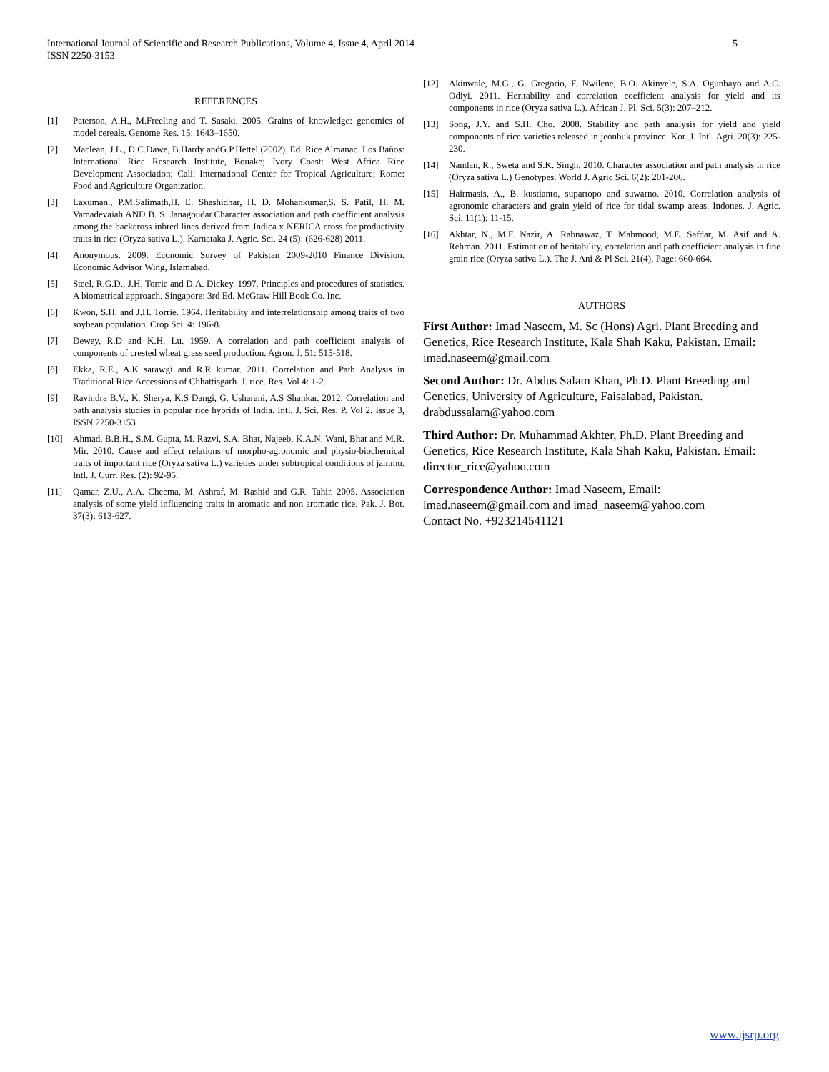International Journal of Scientific and Research Publications, Volume 4, Issue 4, April 2014
ISSN 2250-3153
5
REFERENCES
[1] Paterson, A.H., M.Freeling and T. Sasaki. 2005. Grains of knowledge: genomics of model cereals. Genome Res. 15: 1643–1650.
[2] Maclean, J.L., D.C.Dawe, B.Hardy andG.P.Hettel (2002). Ed. Rice Almanac. Los Baños: International Rice Research Institute, Bouake; Ivory Coast: West Africa Rice Development Association; Cali: International Center for Tropical Agriculture; Rome: Food and Agriculture Organization.
[3] Laxuman., P.M.Salimath,H. E. Shashidhar, H. D. Mohankumar,S. S. Patil, H. M. Vamadevaiah AND B. S. Janagoudar.Character association and path coefficient analysis among the backcross inbred lines derived from Indica x NERICA cross for productivity traits in rice (Oryza sativa L.). Karnataka J. Agric. Sci. 24 (5): (626-628) 2011.
[4] Anonymous. 2009. Economic Survey of Pakistan 2009-2010 Finance Division. Economic Advisor Wing, Islamabad.
[5] Steel, R.G.D., J.H. Torrie and D.A. Dickey. 1997. Principles and procedures of statistics. A biometrical approach. Singapore: 3rd Ed. McGraw Hill Book Co. Inc.
[6] Kwon, S.H. and J.H. Torrie. 1964. Heritability and interrelationship among traits of two soybean population. Crop Sci. 4: 196-8.
[7] Dewey, R.D and K.H. Lu. 1959. A correlation and path coefficient analysis of components of crested wheat grass seed production. Agron. J. 51: 515-518.
[8] Ekka, R.E., A.K sarawgi and R.R kumar. 2011. Correlation and Path Analysis in Traditional Rice Accessions of Chhattisgarh. J. rice. Res. Vol 4: 1-2.
[9] Ravindra B.V., K. Sherya, K.S Dangi, G. Usharani, A.S Shankar. 2012. Correlation and path analysis studies in popular rice hybrids of India. Intl. J. Sci. Res. P. Vol 2. Issue 3, ISSN 2250-3153
[10] Ahmad, B.B.H., S.M. Gupta, M. Razvi, S.A. Bhat, Najeeb, K.A.N. Wani, Bhat and M.R. Mir. 2010. Cause and effect relations of morpho-agronomic and physio-biochemical traits of important rice (Oryza sativa L.) varieties under subtropical conditions of jammu. Intl. J. Curr. Res. (2): 92-95.
[11] Qamar, Z.U., A.A. Cheema, M. Ashraf, M. Rashid and G.R. Tahir. 2005. Association analysis of some yield influencing traits in aromatic and non aromatic rice. Pak. J. Bot. 37(3): 613-627.
[12] Akinwale, M.G., G. Gregorio, F. Nwilene, B.O. Akinyele, S.A. Ogunbayo and A.C. Odiyi. 2011. Heritability and correlation coefficient analysis for yield and its components in rice (Oryza sativa L.). African J. Pl. Sci. 5(3): 207–212.
[13] Song, J.Y. and S.H. Cho. 2008. Stability and path analysis for yield and yield components of rice varieties released in jeonbuk province. Kor. J. Intl. Agri. 20(3): 225-230.
[14] Nandan, R., Sweta and S.K. Singh. 2010. Character association and path analysis in rice (Oryza sativa L.) Genotypes. World J. Agric Sci. 6(2): 201-206.
[15] Hairmasis, A., B. kustianto, supartopo and suwarno. 2010. Correlation analysis of agronomic characters and grain yield of rice for tidal swamp areas. Indones. J. Agric. Sci. 11(1): 11-15.
[16] Akhtar, N., M.F. Nazir, A. Rabnawaz, T. Mahmood, M.E. Safdar, M. Asif and A. Rehman. 2011. Estimation of heritability, correlation and path coefficient analysis in fine grain rice (Oryza sativa L.). The J. Ani & Pl Sci, 21(4), Page: 660-664.
AUTHORS
First Author: Imad Naseem, M. Sc (Hons) Agri. Plant Breeding and Genetics, Rice Research Institute, Kala Shah Kaku, Pakistan. Email: imad.naseem@gmail.com
Second Author: Dr. Abdus Salam Khan, Ph.D. Plant Breeding and Genetics, University of Agriculture, Faisalabad, Pakistan. drabdussalam@yahoo.com
Third Author: Dr. Muhammad Akhter, Ph.D. Plant Breeding and Genetics, Rice Research Institute, Kala Shah Kaku, Pakistan. Email: director_rice@yahoo.com
Correspondence Author: Imad Naseem, Email:
imad.naseem@gmail.com and imad_naseem@yahoo.com
Contact No. +923214541121
www.ijsrp.org